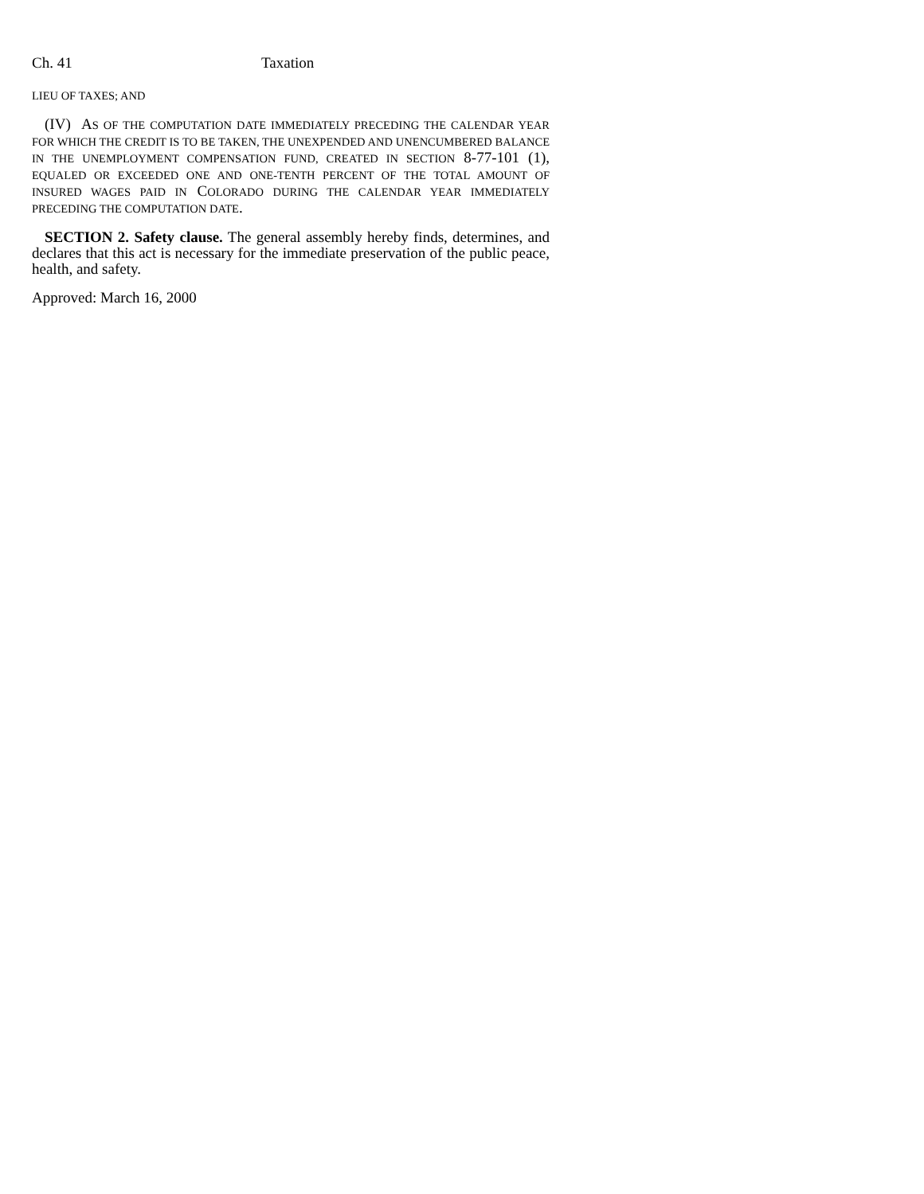Ch. 41 Taxation
LIEU OF TAXES; AND
(IV) AS OF THE COMPUTATION DATE IMMEDIATELY PRECEDING THE CALENDAR YEAR FOR WHICH THE CREDIT IS TO BE TAKEN, THE UNEXPENDED AND UNENCUMBERED BALANCE IN THE UNEMPLOYMENT COMPENSATION FUND, CREATED IN SECTION 8-77-101 (1), EQUALED OR EXCEEDED ONE AND ONE-TENTH PERCENT OF THE TOTAL AMOUNT OF INSURED WAGES PAID IN COLORADO DURING THE CALENDAR YEAR IMMEDIATELY PRECEDING THE COMPUTATION DATE.
SECTION 2. Safety clause. The general assembly hereby finds, determines, and declares that this act is necessary for the immediate preservation of the public peace, health, and safety.
Approved: March 16, 2000